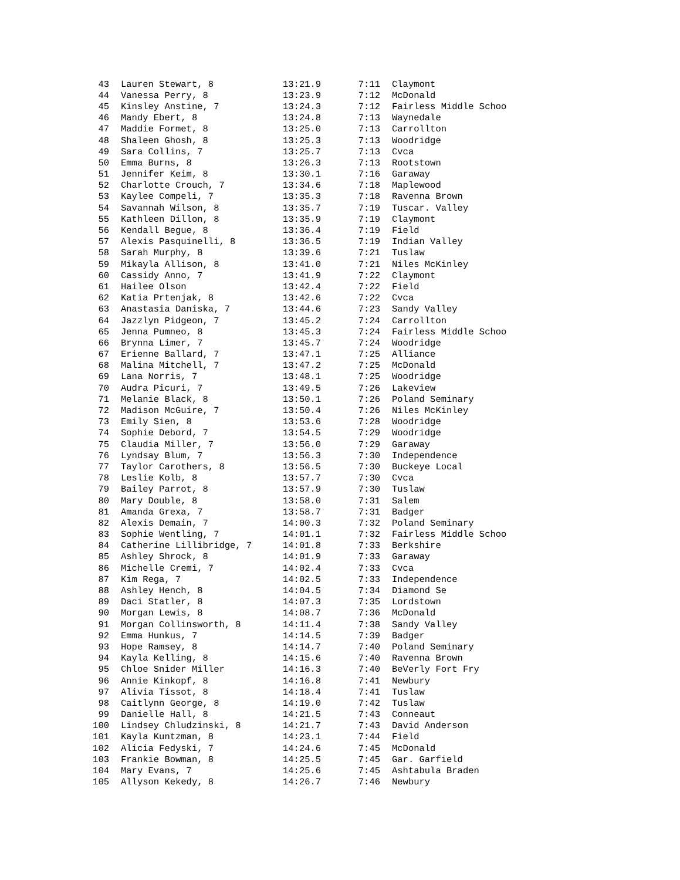| 43 | Lauren Stewart, 8 | 13:21.9 | 7:11 | Claymont |
| 44 | Vanessa Perry, 8 | 13:23.9 | 7:12 | McDonald |
| 45 | Kinsley Anstine, 7 | 13:24.3 | 7:12 | Fairless Middle Schoo |
| 46 | Mandy Ebert, 8 | 13:24.8 | 7:13 | Waynedale |
| 47 | Maddie Formet, 8 | 13:25.0 | 7:13 | Carrollton |
| 48 | Shaleen Ghosh, 8 | 13:25.3 | 7:13 | Woodridge |
| 49 | Sara Collins, 7 | 13:25.7 | 7:13 | Cvca |
| 50 | Emma Burns, 8 | 13:26.3 | 7:13 | Rootstown |
| 51 | Jennifer Keim, 8 | 13:30.1 | 7:16 | Garaway |
| 52 | Charlotte Crouch, 7 | 13:34.6 | 7:18 | Maplewood |
| 53 | Kaylee Compeli, 7 | 13:35.3 | 7:18 | Ravenna Brown |
| 54 | Savannah Wilson, 8 | 13:35.7 | 7:19 | Tuscar. Valley |
| 55 | Kathleen Dillon, 8 | 13:35.9 | 7:19 | Claymont |
| 56 | Kendall Begue, 8 | 13:36.4 | 7:19 | Field |
| 57 | Alexis Pasquinelli, 8 | 13:36.5 | 7:19 | Indian Valley |
| 58 | Sarah Murphy, 8 | 13:39.6 | 7:21 | Tuslaw |
| 59 | Mikayla Allison, 8 | 13:41.0 | 7:21 | Niles McKinley |
| 60 | Cassidy Anno, 7 | 13:41.9 | 7:22 | Claymont |
| 61 | Hailee Olson | 13:42.4 | 7:22 | Field |
| 62 | Katia Prtenjak, 8 | 13:42.6 | 7:22 | Cvca |
| 63 | Anastasia Daniska, 7 | 13:44.6 | 7:23 | Sandy Valley |
| 64 | Jazzlyn Pidgeon, 7 | 13:45.2 | 7:24 | Carrollton |
| 65 | Jenna Pumneo, 8 | 13:45.3 | 7:24 | Fairless Middle Schoo |
| 66 | Brynna Limer, 7 | 13:45.7 | 7:24 | Woodridge |
| 67 | Erienne Ballard, 7 | 13:47.1 | 7:25 | Alliance |
| 68 | Malina Mitchell, 7 | 13:47.2 | 7:25 | McDonald |
| 69 | Lana Norris, 7 | 13:48.1 | 7:25 | Woodridge |
| 70 | Audra Picuri, 7 | 13:49.5 | 7:26 | Lakeview |
| 71 | Melanie Black, 8 | 13:50.1 | 7:26 | Poland Seminary |
| 72 | Madison McGuire, 7 | 13:50.4 | 7:26 | Niles McKinley |
| 73 | Emily Sien, 8 | 13:53.6 | 7:28 | Woodridge |
| 74 | Sophie Debord, 7 | 13:54.5 | 7:29 | Woodridge |
| 75 | Claudia Miller, 7 | 13:56.0 | 7:29 | Garaway |
| 76 | Lyndsay Blum, 7 | 13:56.3 | 7:30 | Independence |
| 77 | Taylor Carothers, 8 | 13:56.5 | 7:30 | Buckeye Local |
| 78 | Leslie Kolb, 8 | 13:57.7 | 7:30 | Cvca |
| 79 | Bailey Parrot, 8 | 13:57.9 | 7:30 | Tuslaw |
| 80 | Mary Double, 8 | 13:58.0 | 7:31 | Salem |
| 81 | Amanda Grexa, 7 | 13:58.7 | 7:31 | Badger |
| 82 | Alexis Demain, 7 | 14:00.3 | 7:32 | Poland Seminary |
| 83 | Sophie Wentling, 7 | 14:01.1 | 7:32 | Fairless Middle Schoo |
| 84 | Catherine Lillibridge, 7 | 14:01.8 | 7:33 | Berkshire |
| 85 | Ashley Shrock, 8 | 14:01.9 | 7:33 | Garaway |
| 86 | Michelle Cremi, 7 | 14:02.4 | 7:33 | Cvca |
| 87 | Kim Rega, 7 | 14:02.5 | 7:33 | Independence |
| 88 | Ashley Hench, 8 | 14:04.5 | 7:34 | Diamond Se |
| 89 | Daci Statler, 8 | 14:07.3 | 7:35 | Lordstown |
| 90 | Morgan Lewis, 8 | 14:08.7 | 7:36 | McDonald |
| 91 | Morgan Collinsworth, 8 | 14:11.4 | 7:38 | Sandy Valley |
| 92 | Emma Hunkus, 7 | 14:14.5 | 7:39 | Badger |
| 93 | Hope Ramsey, 8 | 14:14.7 | 7:40 | Poland Seminary |
| 94 | Kayla Kelling, 8 | 14:15.6 | 7:40 | Ravenna Brown |
| 95 | Chloe Snider Miller | 14:16.3 | 7:40 | BeVerly Fort Fry |
| 96 | Annie Kinkopf, 8 | 14:16.8 | 7:41 | Newbury |
| 97 | Alivia Tissot, 8 | 14:18.4 | 7:41 | Tuslaw |
| 98 | Caitlynn George, 8 | 14:19.0 | 7:42 | Tuslaw |
| 99 | Danielle Hall, 8 | 14:21.5 | 7:43 | Conneaut |
| 100 | Lindsey Chludzinski, 8 | 14:21.7 | 7:43 | David Anderson |
| 101 | Kayla Kuntzman, 8 | 14:23.1 | 7:44 | Field |
| 102 | Alicia Fedyski, 7 | 14:24.6 | 7:45 | McDonald |
| 103 | Frankie Bowman, 8 | 14:25.5 | 7:45 | Gar. Garfield |
| 104 | Mary Evans, 7 | 14:25.6 | 7:45 | Ashtabula Braden |
| 105 | Allyson Kekedy, 8 | 14:26.7 | 7:46 | Newbury |